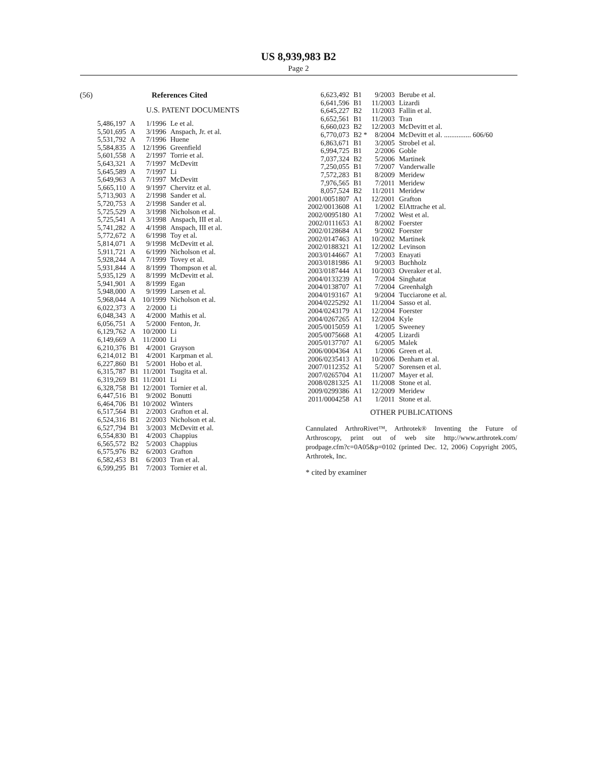US 8,939,983 B2
Page 2
(56) References Cited
U.S. PATENT DOCUMENTS
| 5,486,197 | A | 1/1996 | Le et al. |
| 5,501,695 | A | 3/1996 | Anspach, Jr. et al. |
| 5,531,792 | A | 7/1996 | Huene |
| 5,584,835 | A | 12/1996 | Greenfield |
| 5,601,558 | A | 2/1997 | Torrie et al. |
| 5,643,321 | A | 7/1997 | McDevitt |
| 5,645,589 | A | 7/1997 | Li |
| 5,649,963 | A | 7/1997 | McDevitt |
| 5,665,110 | A | 9/1997 | Chervitz et al. |
| 5,713,903 | A | 2/1998 | Sander et al. |
| 5,720,753 | A | 2/1998 | Sander et al. |
| 5,725,529 | A | 3/1998 | Nicholson et al. |
| 5,725,541 | A | 3/1998 | Anspach, III et al. |
| 5,741,282 | A | 4/1998 | Anspach, III et al. |
| 5,772,672 | A | 6/1998 | Toy et al. |
| 5,814,071 | A | 9/1998 | McDevitt et al. |
| 5,911,721 | A | 6/1999 | Nicholson et al. |
| 5,928,244 | A | 7/1999 | Tovey et al. |
| 5,931,844 | A | 8/1999 | Thompson et al. |
| 5,935,129 | A | 8/1999 | McDevitt et al. |
| 5,941,901 | A | 8/1999 | Egan |
| 5,948,000 | A | 9/1999 | Larsen et al. |
| 5,968,044 | A | 10/1999 | Nicholson et al. |
| 6,022,373 | A | 2/2000 | Li |
| 6,048,343 | A | 4/2000 | Mathis et al. |
| 6,056,751 | A | 5/2000 | Fenton, Jr. |
| 6,129,762 | A | 10/2000 | Li |
| 6,149,669 | A | 11/2000 | Li |
| 6,210,376 | B1 | 4/2001 | Grayson |
| 6,214,012 | B1 | 4/2001 | Karpman et al. |
| 6,227,860 | B1 | 5/2001 | Hobo et al. |
| 6,315,787 | B1 | 11/2001 | Tsugita et al. |
| 6,319,269 | B1 | 11/2001 | Li |
| 6,328,758 | B1 | 12/2001 | Tornier et al. |
| 6,447,516 | B1 | 9/2002 | Bonutti |
| 6,464,706 | B1 | 10/2002 | Winters |
| 6,517,564 | B1 | 2/2003 | Grafton et al. |
| 6,524,316 | B1 | 2/2003 | Nicholson et al. |
| 6,527,794 | B1 | 3/2003 | McDevitt et al. |
| 6,554,830 | B1 | 4/2003 | Chappius |
| 6,565,572 | B2 | 5/2003 | Chappius |
| 6,575,976 | B2 | 6/2003 | Grafton |
| 6,582,453 | B1 | 6/2003 | Tran et al. |
| 6,599,295 | B1 | 7/2003 | Tornier et al. |
| 6,623,492 | B1 | 9/2003 | Berube et al. |
| 6,641,596 | B1 | 11/2003 | Lizardi |
| 6,645,227 | B2 | 11/2003 | Fallin et al. |
| 6,652,561 | B1 | 11/2003 | Tran |
| 6,660,023 | B2 | 12/2003 | McDevitt et al. |
| 6,770,073 | B2 * | 8/2004 | McDevitt et al. ............... 606/60 |
| 6,863,671 | B1 | 3/2005 | Strobel et al. |
| 6,994,725 | B1 | 2/2006 | Goble |
| 7,037,324 | B2 | 5/2006 | Martinek |
| 7,250,055 | B1 | 7/2007 | Vanderwalle |
| 7,572,283 | B1 | 8/2009 | Meridew |
| 7,976,565 | B1 | 7/2011 | Meridew |
| 8,057,524 | B2 | 11/2011 | Meridew |
| 2001/0051807 | A1 | 12/2001 | Grafton |
| 2002/0013608 | A1 | 1/2002 | ElAttrache et al. |
| 2002/0095180 | A1 | 7/2002 | West et al. |
| 2002/0111653 | A1 | 8/2002 | Foerster |
| 2002/0128684 | A1 | 9/2002 | Foerster |
| 2002/0147463 | A1 | 10/2002 | Martinek |
| 2002/0188321 | A1 | 12/2002 | Levinson |
| 2003/0144667 | A1 | 7/2003 | Enayati |
| 2003/0181986 | A1 | 9/2003 | Buchholz |
| 2003/0187444 | A1 | 10/2003 | Overaker et al. |
| 2004/0133239 | A1 | 7/2004 | Singhatat |
| 2004/0138707 | A1 | 7/2004 | Greenhalgh |
| 2004/0193167 | A1 | 9/2004 | Tucciarone et al. |
| 2004/0225292 | A1 | 11/2004 | Sasso et al. |
| 2004/0243179 | A1 | 12/2004 | Foerster |
| 2004/0267265 | A1 | 12/2004 | Kyle |
| 2005/0015059 | A1 | 1/2005 | Sweeney |
| 2005/0075668 | A1 | 4/2005 | Lizardi |
| 2005/0137707 | A1 | 6/2005 | Malek |
| 2006/0004364 | A1 | 1/2006 | Green et al. |
| 2006/0235413 | A1 | 10/2006 | Denham et al. |
| 2007/0112352 | A1 | 5/2007 | Sorensen et al. |
| 2007/0265704 | A1 | 11/2007 | Mayer et al. |
| 2008/0281325 | A1 | 11/2008 | Stone et al. |
| 2009/0299386 | A1 | 12/2009 | Meridew |
| 2011/0004258 | A1 | 1/2011 | Stone et al. |
OTHER PUBLICATIONS
Cannulated ArthroRivet™, Arthrotek® Inventing the Future of Arthroscopy, print out of web site http://www.arthrotek.com/ prodpage.cfm?c=0A05&p=0102 (printed Dec. 12, 2006) Copyright 2005, Arthrotek, Inc.
* cited by examiner